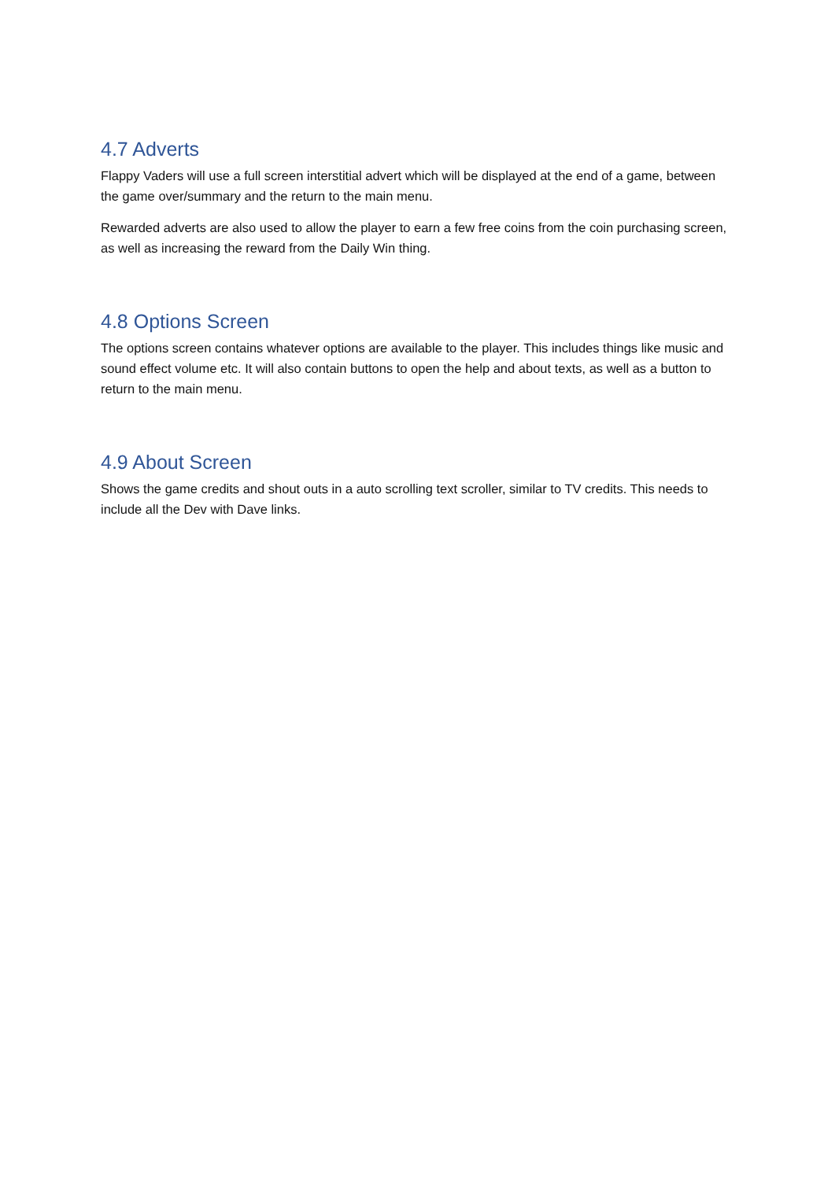4.7 Adverts
Flappy Vaders will use a full screen interstitial advert which will be displayed at the end of a game, between the game over/summary and the return to the main menu.
Rewarded adverts are also used to allow the player to earn a few free coins from the coin purchasing screen, as well as increasing the reward from the Daily Win thing.
4.8 Options Screen
The options screen contains whatever options are available to the player. This includes things like music and sound effect volume etc. It will also contain buttons to open the help and about texts, as well as a button to return to the main menu.
4.9 About Screen
Shows the game credits and shout outs in a auto scrolling text scroller, similar to TV credits. This needs to include all the Dev with Dave links.